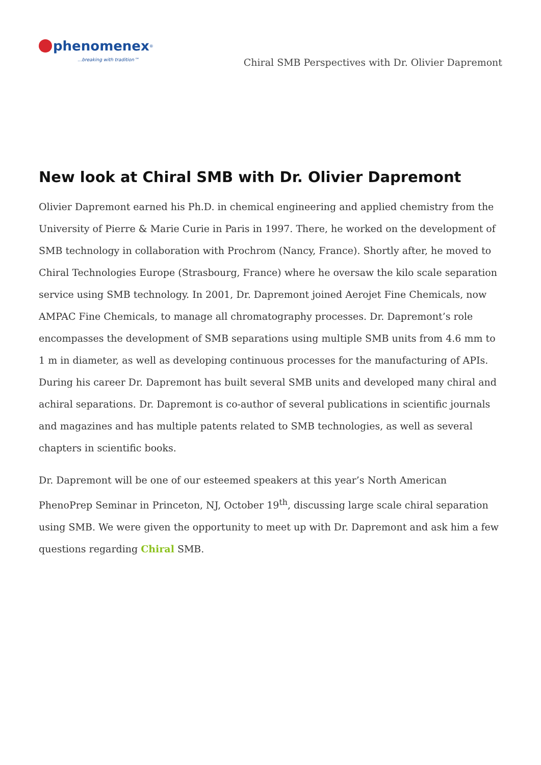phenomenex<sup>®</sup>
...breaking with tradition™
Chiral SMB Perspectives with Dr. Olivier Dapremont
New look at Chiral SMB with Dr. Olivier Dapremont
Olivier Dapremont earned his Ph.D. in chemical engineering and applied chemistry from the University of Pierre & Marie Curie in Paris in 1997. There, he worked on the development of SMB technology in collaboration with Prochrom (Nancy, France). Shortly after, he moved to Chiral Technologies Europe (Strasbourg, France) where he oversaw the kilo scale separation service using SMB technology. In 2001, Dr. Dapremont joined Aerojet Fine Chemicals, now AMPAC Fine Chemicals, to manage all chromatography processes. Dr. Dapremont’s role encompasses the development of SMB separations using multiple SMB units from 4.6 mm to 1 m in diameter, as well as developing continuous processes for the manufacturing of APIs. During his career Dr. Dapremont has built several SMB units and developed many chiral and achiral separations. Dr. Dapremont is co-author of several publications in scientific journals and magazines and has multiple patents related to SMB technologies, as well as several chapters in scientific books.
Dr. Dapremont will be one of our esteemed speakers at this year’s North American PhenoPrep Seminar in Princeton, NJ, October 19<sup>th</sup>, discussing large scale chiral separation using SMB. We were given the opportunity to meet up with Dr. Dapremont and ask him a few questions regarding Chiral SMB.